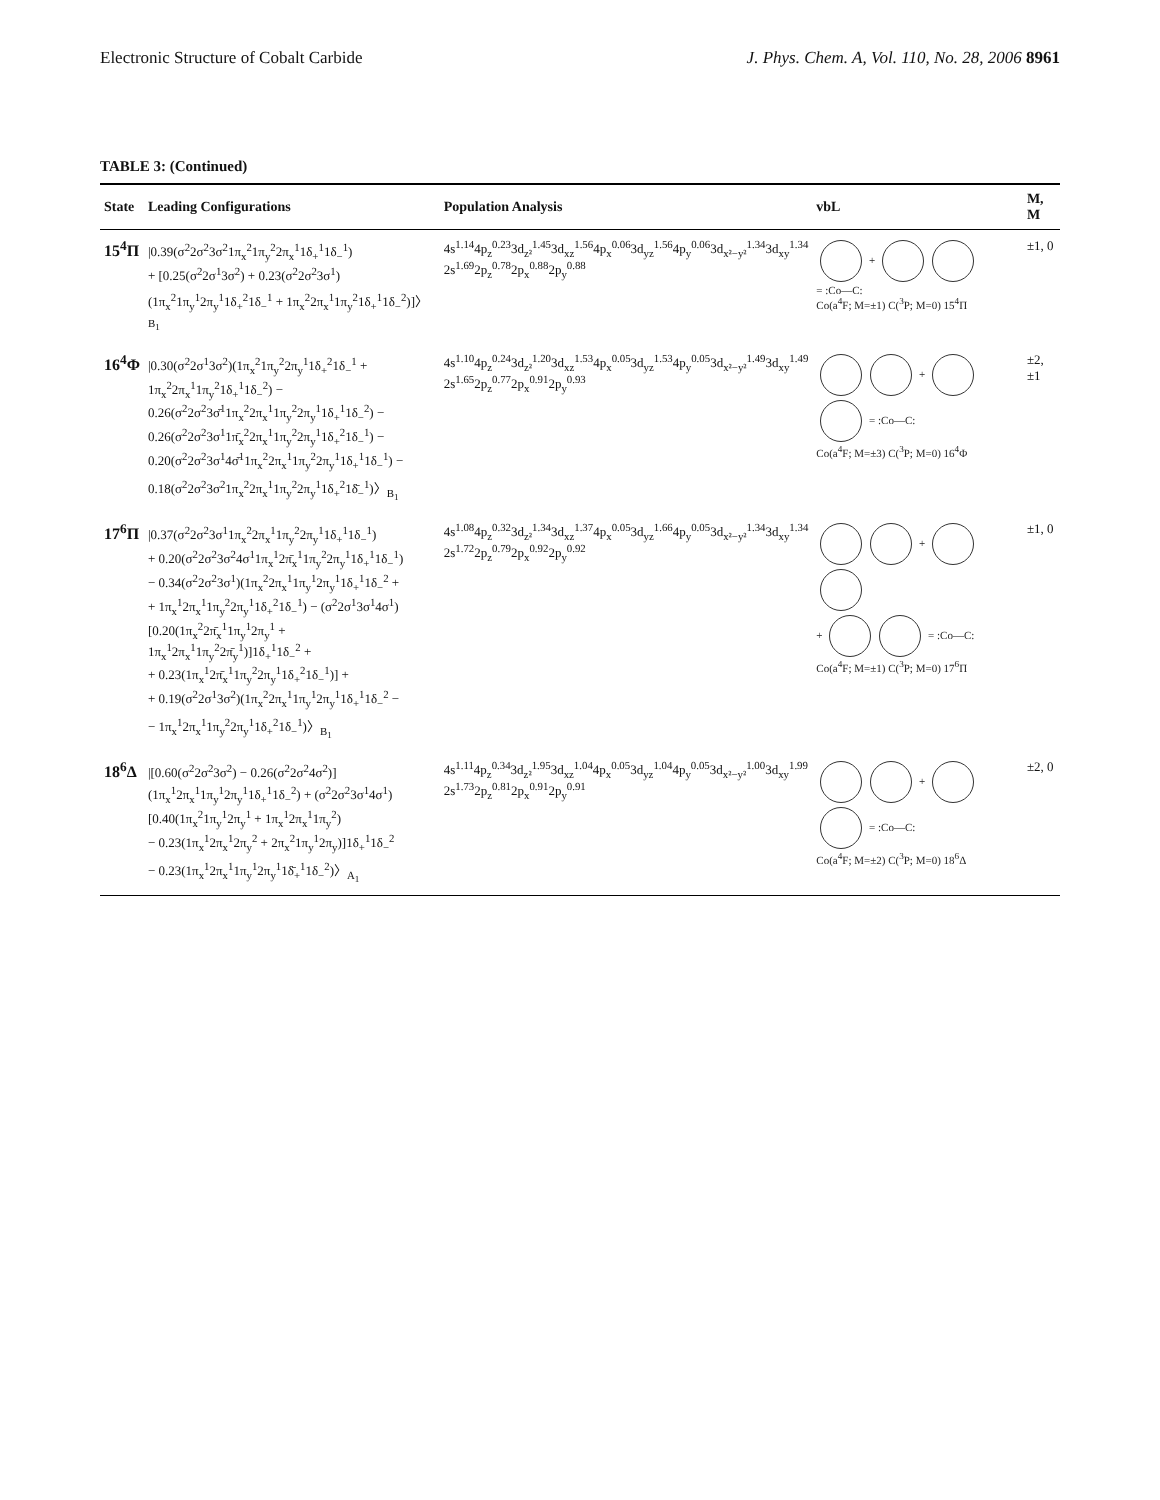Electronic Structure of Cobalt Carbide J. Phys. Chem. A, Vol. 110, No. 28, 2006 8961
TABLE 3: (Continued)
| State | Leading Configurations | Population Analysis | vbL | M, M |
| --- | --- | --- | --- | --- |
| 15<sup>4</sup>Π | /0.39(σ<sup>2</sup>2σ<sup>2</sup>3σ<sup>2</sup>1π<sub>x</sub><sup>2</sup>1π<sub>y</sub><sup>2</sup>2π<sub>x</sub><sup>1</sup>1δ<sub>+</sub><sup>1</sup>1δ<sub>−</sub><sup>1</sup>) + [0.25(σ<sup>2</sup>2σ<sup>1</sup>3σ<sup>2</sup>) + 0.23(σ<sup>2</sup>2σ<sup>2</sup>3σ<sup>1</sup>) (1π<sub>x</sub><sup>2</sup>1π<sub>y</sub><sup>1</sup>2π<sub>y</sub><sup>1</sup>1δ<sub>+</sub><sup>2</sup>1δ<sub>−</sub><sup>1</sup> + 1π<sub>x</sub><sup>2</sup>2π<sub>x</sub><sup>1</sup>1π<sub>y</sub><sup>2</sup>1δ<sub>+</sub><sup>1</sup>1δ<sub>−</sub><sup>2</sup>)]〉<sub>B<sub>1</sub></sub> | 4s<sup>1.14</sup>4p<sub>z</sub><sup>0.23</sup>3d<sub>z²</sub><sup>1.45</sup>3d<sub>xz</sub><sup>1.56</sup>4p<sub>x</sub><sup>0.06</sup>3d<sub>yz</sub><sup>1.56</sup>4p<sub>y</sub><sup>0.06</sup>3d<sub>x²−y²</sub><sup>1.34</sup>3d<sub>xy</sub><sup>1.34</sup> 2s<sup>1.69</sup>2p<sub>z</sub><sup>0.78</sup>2p<sub>x</sub><sup>0.88</sup>2p<sub>y</sub><sup>0.88</sup> | + = :Co—C: Co(a<sup>4</sup>F; M=±1) C(<sup>3</sup>P; M=0) 15<sup>4</sup>Π | ±1, 0 |
| 16<sup>4</sup>Φ | /0.30(σ<sup>2</sup>2σ<sup>1</sup>3σ<sup>2</sup>)(1π<sub>x</sub><sup>2</sup>1π<sub>y</sub><sup>2</sup>2π<sub>y</sub><sup>1</sup>1δ<sub>+</sub><sup>2</sup>1δ<sub>−</sub><sup>1</sup> + 1π<sub>x</sub><sup>2</sup>2π<sub>x</sub><sup>1</sup>1π<sub>y</sub><sup>2</sup>1δ<sub>+</sub><sup>1</sup>1δ<sub>−</sub><sup>2</sup>) − 0.26(σ<sup>2</sup>2σ<sup>2</sup>3σ̄<sup>1</sup>1π<sub>x</sub><sup>2</sup>2π<sub>x</sub><sup>1</sup>1π<sub>y</sub><sup>2</sup>2π<sub>y</sub><sup>1</sup>1δ<sub>+</sub><sup>1</sup>1δ<sub>−</sub><sup>2</sup>) − 0.26(σ<sup>2</sup>2σ<sup>2</sup>3σ<sup>1</sup>1π̄<sub>x</sub><sup>2</sup>2π<sub>x</sub><sup>1</sup>1π<sub>y</sub><sup>2</sup>2π<sub>y</sub><sup>1</sup>1δ<sub>+</sub><sup>2</sup>1δ<sub>−</sub><sup>1</sup>) − 0.20(σ<sup>2</sup>2σ<sup>2</sup>3σ<sup>1</sup>4σ̄<sup>1</sup>1π<sub>x</sub><sup>2</sup>2π<sub>x</sub><sup>1</sup>1π<sub>y</sub><sup>2</sup>2π<sub>y</sub><sup>1</sup>1δ<sub>+</sub><sup>1</sup>1δ<sub>−</sub><sup>1</sup>) − 0.18(σ<sup>2</sup>2σ<sup>2</sup>3σ<sup>2</sup>1π<sub>x</sub><sup>2</sup>2π<sub>x</sub><sup>1</sup>1π<sub>y</sub><sup>2</sup>2π<sub>y</sub><sup>1</sup>1δ<sub>+</sub><sup>2</sup>1δ̄<sub>−</sub><sup>1</sup>)〉<sub>B<sub>1</sub></sub> | 4s<sup>1.10</sup>4p<sub>z</sub><sup>0.24</sup>3d<sub>z²</sub><sup>1.20</sup>3d<sub>xz</sub><sup>1.53</sup>4p<sub>x</sub><sup>0.05</sup>3d<sub>yz</sub><sup>1.53</sup>4p<sub>y</sub><sup>0.05</sup>3d<sub>x²−y²</sub><sup>1.49</sup>3d<sub>xy</sub><sup>1.49</sup> 2s<sup>1.65</sup>2p<sub>z</sub><sup>0.77</sup>2p<sub>x</sub><sup>0.91</sup>2p<sub>y</sub><sup>0.93</sup> | + = :Co—C: Co(a<sup>4</sup>F; M=±3) C(<sup>3</sup>P; M=0) 16<sup>4</sup>Φ | ±2, ±1 |
| 17<sup>6</sup>Π | /0.37(σ<sup>2</sup>2σ<sup>2</sup>3σ<sup>1</sup>1π<sub>x</sub><sup>2</sup>2π<sub>x</sub><sup>1</sup>1π<sub>y</sub><sup>2</sup>2π<sub>y</sub><sup>1</sup>1δ<sub>+</sub><sup>1</sup>1δ<sub>−</sub><sup>1</sup>) + 0.20(σ<sup>2</sup>2σ<sup>2</sup>3σ<sup>2</sup>4σ<sup>1</sup>1π<sub>x</sub><sup>1</sup>2π̄<sub>x</sub><sup>1</sup>1π<sub>y</sub><sup>2</sup>2π<sub>y</sub><sup>1</sup>1δ<sub>+</sub><sup>1</sup>1δ<sub>−</sub><sup>1</sup>) − 0.34(σ<sup>2</sup>2σ<sup>2</sup>3σ<sup>1</sup>)(1π<sub>x</sub><sup>2</sup>2π<sub>x</sub><sup>1</sup>1π<sub>y</sub><sup>1</sup>2π<sub>y</sub><sup>1</sup>1δ<sub>+</sub><sup>1</sup>1δ<sub>−</sub><sup>2</sup> + + 1π<sub>x</sub><sup>1</sup>2π<sub>x</sub><sup>1</sup>1π<sub>y</sub><sup>2</sup>2π<sub>y</sub><sup>1</sup>1δ<sub>+</sub><sup>2</sup>1δ<sub>−</sub><sup>1</sup>) − (σ<sup>2</sup>2σ<sup>1</sup>3σ<sup>1</sup>4σ<sup>1</sup>) [0.20(1π<sub>x</sub><sup>2</sup>2π̄<sub>x</sub><sup>1</sup>1π<sub>y</sub><sup>1</sup>2π<sub>y</sub><sup>1</sup> + 1π<sub>x</sub><sup>1</sup>2π<sub>x</sub><sup>1</sup>1π<sub>y</sub><sup>2</sup>2π̄<sub>y</sub><sup>1</sup>)]1δ<sub>+</sub><sup>1</sup>1δ<sub>−</sub><sup>2</sup> + + 0.23(1π<sub>x</sub><sup>1</sup>2π̄<sub>x</sub><sup>1</sup>1π<sub>y</sub><sup>2</sup>2π<sub>y</sub><sup>1</sup>1δ<sub>+</sub><sup>2</sup>1δ<sub>−</sub><sup>1</sup>)] + + 0.19(σ<sup>2</sup>2σ<sup>1</sup>3σ<sup>2</sup>)(1π<sub>x</sub><sup>2</sup>2π<sub>x</sub><sup>1</sup>1π<sub>y</sub><sup>1</sup>2π<sub>y</sub><sup>1</sup>1δ<sub>+</sub><sup>1</sup>1δ<sub>−</sub><sup>2</sup> − − 1π<sub>x</sub><sup>1</sup>2π<sub>x</sub><sup>1</sup>1π<sub>y</sub><sup>2</sup>2π<sub>y</sub><sup>1</sup>1δ<sub>+</sub><sup>2</sup>1δ<sub>−</sub><sup>1</sup>)〉<sub>B<sub>1</sub></sub> | 4s<sup>1.08</sup>4p<sub>z</sub><sup>0.32</sup>3d<sub>z²</sub><sup>1.34</sup>3d<sub>xz</sub><sup>1.37</sup>4p<sub>x</sub><sup>0.05</sup>3d<sub>yz</sub><sup>1.66</sup>4p<sub>y</sub><sup>0.05</sup>3d<sub>x²−y²</sub><sup>1.34</sup>3d<sub>xy</sub><sup>1.34</sup> 2s<sup>1.72</sup>2p<sub>z</sub><sup>0.79</sup>2p<sub>x</sub><sup>0.92</sup>2p<sub>y</sub><sup>0.92</sup> | + + = :Co—C: Co(a<sup>4</sup>F; M=±1) C(<sup>3</sup>P; M=0) 17<sup>6</sup>Π | ±1, 0 |
| 18<sup>6</sup>Δ | /[0.60(σ<sup>2</sup>2σ<sup>2</sup>3σ<sup>2</sup>) − 0.26(σ<sup>2</sup>2σ<sup>2</sup>4σ<sup>2</sup>)] (1π<sub>x</sub><sup>1</sup>2π<sub>x</sub><sup>1</sup>1π<sub>y</sub><sup>1</sup>2π<sub>y</sub><sup>1</sup>1δ<sub>+</sub><sup>1</sup>1δ<sub>−</sub><sup>2</sup>) + (σ<sup>2</sup>2σ<sup>2</sup>3σ<sup>1</sup>4σ<sup>1</sup>) [0.40(1π<sub>x</sub><sup>2</sup>1π<sub>y</sub><sup>1</sup>2π<sub>y</sub><sup>1</sup> + 1π<sub>x</sub><sup>1</sup>2π<sub>x</sub><sup>1</sup>1π<sub>y</sub><sup>2</sup>) − 0.23(1π<sub>x</sub><sup>1</sup>2π<sub>x</sub><sup>1</sup>2π<sub>y</sub><sup>2</sup> + 2π<sub>x</sub><sup>2</sup>1π<sub>y</sub><sup>1</sup>2π<sub>y</sub>)]1δ<sub>+</sub><sup>1</sup>1δ<sub>−</sub><sup>2</sup> − 0.23(1π<sub>x</sub><sup>1</sup>2π<sub>x</sub><sup>1</sup>1π<sub>y</sub><sup>1</sup>2π<sub>y</sub><sup>1</sup>1δ̄<sub>+</sub><sup>1</sup>1δ<sub>−</sub><sup>2</sup>)〉<sub>A<sub>1</sub></sub> | 4s<sup>1.11</sup>4p<sub>z</sub><sup>0.34</sup>3d<sub>z²</sub><sup>1.95</sup>3d<sub>xz</sub><sup>1.04</sup>4p<sub>x</sub><sup>0.05</sup>3d<sub>yz</sub><sup>1.04</sup>4p<sub>y</sub><sup>0.05</sup>3d<sub>x²−y²</sub><sup>1.00</sup>3d<sub>xy</sub><sup>1.99</sup> 2s<sup>1.73</sup>2p<sub>z</sub><sup>0.81</sup>2p<sub>x</sub><sup>0.91</sup>2p<sub>y</sub><sup>0.91</sup> | + = :Co—C: Co(a<sup>4</sup>F; M=±2) C(<sup>3</sup>P; M=0) 18<sup>6</sup>Δ | ±2, 0 |